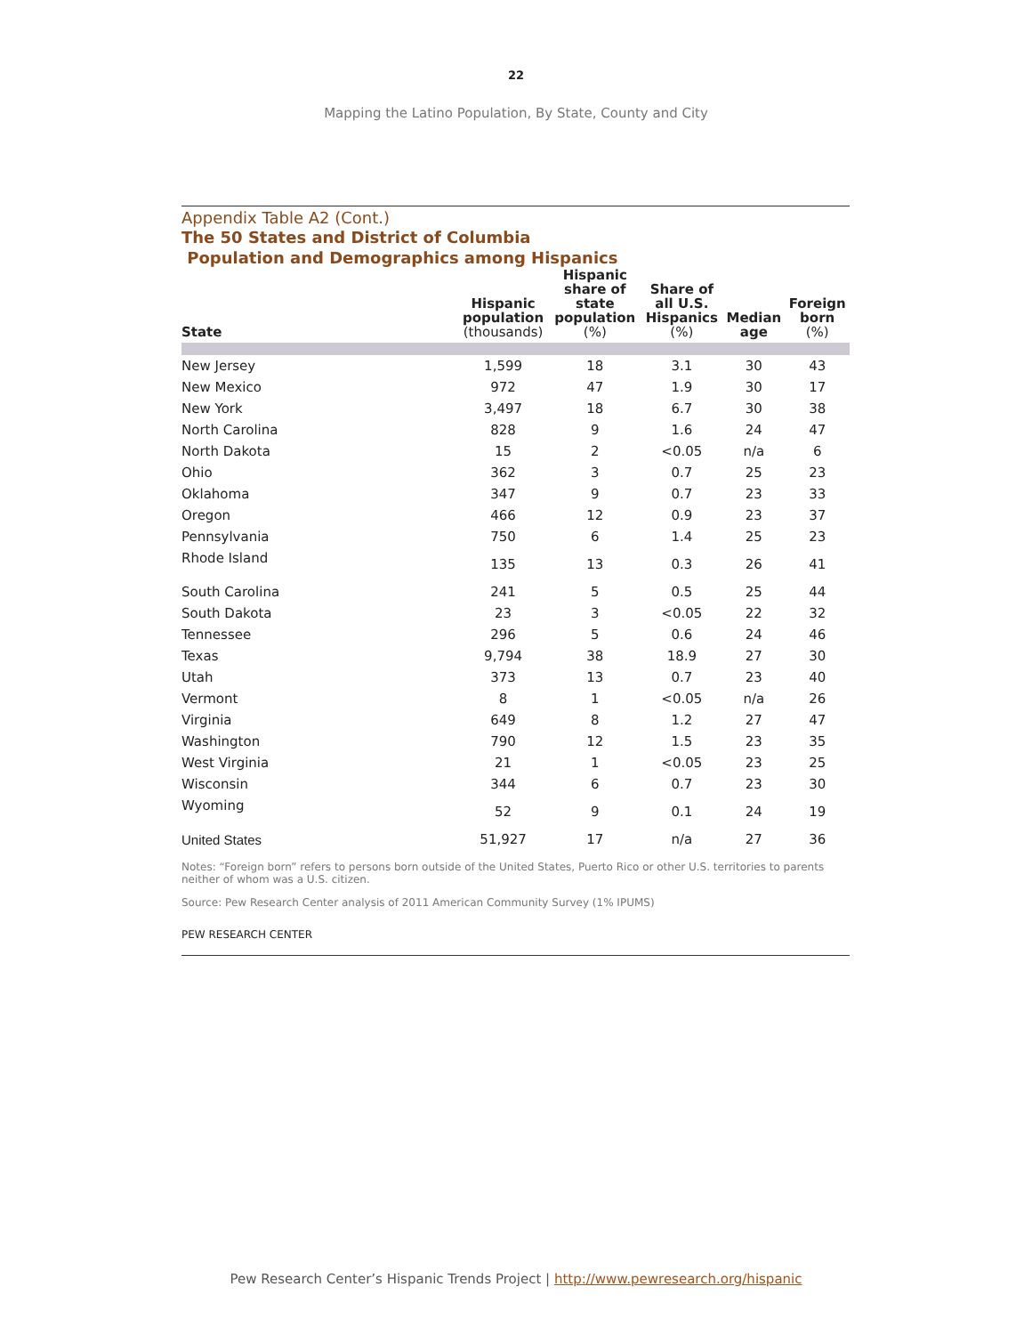22
Mapping the Latino Population, By State, County and City
Appendix Table A2 (Cont.)
The 50 States and District of Columbia
Population and Demographics among Hispanics
| State | Hispanic population (thousands) | Hispanic share of state population (%) | Share of all U.S. Hispanics (%) | Median age | Foreign born (%) |
| --- | --- | --- | --- | --- | --- |
| New Jersey | 1,599 | 18 | 3.1 | 30 | 43 |
| New Mexico | 972 | 47 | 1.9 | 30 | 17 |
| New York | 3,497 | 18 | 6.7 | 30 | 38 |
| North Carolina | 828 | 9 | 1.6 | 24 | 47 |
| North Dakota | 15 | 2 | <0.05 | n/a | 6 |
| Ohio | 362 | 3 | 0.7 | 25 | 23 |
| Oklahoma | 347 | 9 | 0.7 | 23 | 33 |
| Oregon | 466 | 12 | 0.9 | 23 | 37 |
| Pennsylvania | 750 | 6 | 1.4 | 25 | 23 |
| Rhode Island | 135 | 13 | 0.3 | 26 | 41 |
| South Carolina | 241 | 5 | 0.5 | 25 | 44 |
| South Dakota | 23 | 3 | <0.05 | 22 | 32 |
| Tennessee | 296 | 5 | 0.6 | 24 | 46 |
| Texas | 9,794 | 38 | 18.9 | 27 | 30 |
| Utah | 373 | 13 | 0.7 | 23 | 40 |
| Vermont | 8 | 1 | <0.05 | n/a | 26 |
| Virginia | 649 | 8 | 1.2 | 27 | 47 |
| Washington | 790 | 12 | 1.5 | 23 | 35 |
| West Virginia | 21 | 1 | <0.05 | 23 | 25 |
| Wisconsin | 344 | 6 | 0.7 | 23 | 30 |
| Wyoming | 52 | 9 | 0.1 | 24 | 19 |
| United States | 51,927 | 17 | n/a | 27 | 36 |
Notes: “Foreign born” refers to persons born outside of the United States, Puerto Rico or other U.S. territories to parents neither of whom was a U.S. citizen.
Source: Pew Research Center analysis of 2011 American Community Survey (1% IPUMS)
PEW RESEARCH CENTER
Pew Research Center’s Hispanic Trends Project | http://www.pewresearch.org/hispanic